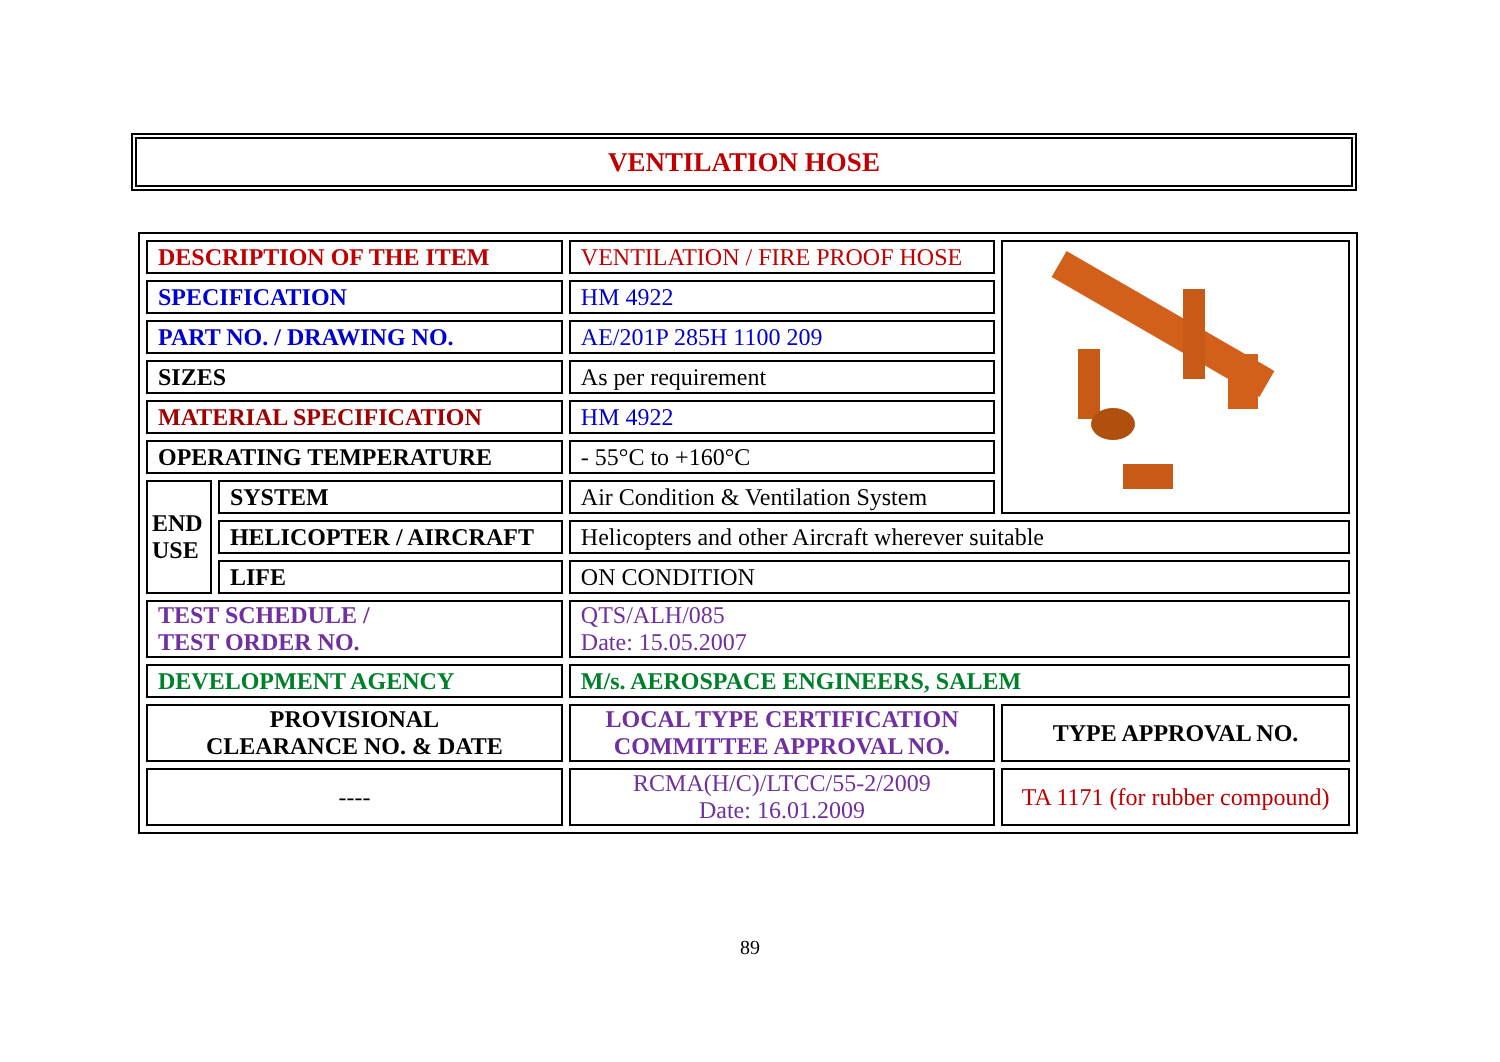VENTILATION HOSE
| DESCRIPTION OF THE ITEM | | VENTILATION / FIRE PROOF HOSE | |
| SPECIFICATION | | HM 4922 | |
| PART NO. / DRAWING NO. | | AE/201P 285H 1100 209 | |
| SIZES | | As per requirement | |
| MATERIAL SPECIFICATION | | HM 4922 | |
| OPERATING TEMPERATURE | | - 55°C to +160°C | |
| END USE | SYSTEM | Air Condition & Ventilation System | |
| | HELICOPTER / AIRCRAFT | Helicopters and other Aircraft wherever suitable | |
| | LIFE | ON CONDITION | |
| TEST SCHEDULE / TEST ORDER NO. | | QTS/ALH/085 Date: 15.05.2007 | |
| DEVELOPMENT AGENCY | | M/s. AEROSPACE ENGINEERS, SALEM | |
| PROVISIONAL CLEARANCE NO. & DATE | | LOCAL TYPE CERTIFICATION COMMITTEE APPROVAL NO. | TYPE APPROVAL NO. |
| ---- | | RCMA(H/C)/LTCC/55-2/2009 Date: 16.01.2009 | TA 1171 (for rubber compound) |
89